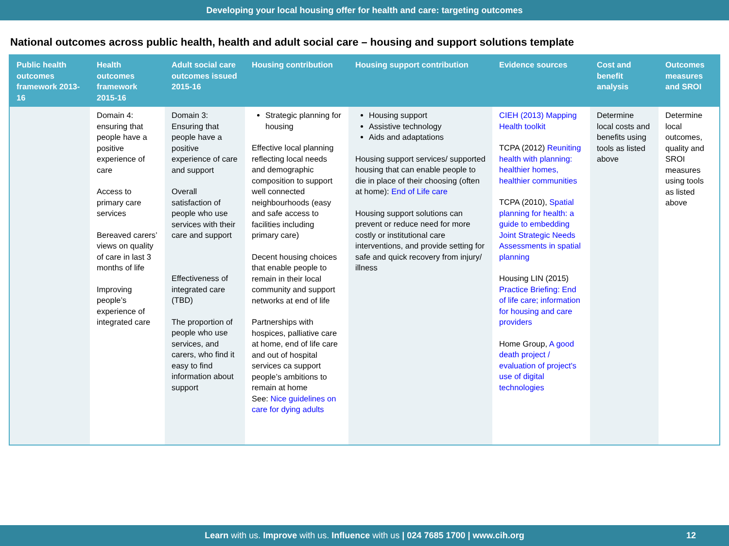Developing your local housing offer for health and care: targeting outcomes
National outcomes across public health, health and adult social care – housing and support solutions template
| Public health outcomes framework 2013-16 | Health outcomes framework 2015-16 | Adult social care outcomes issued 2015-16 | Housing contribution | Housing support contribution | Evidence sources | Cost and benefit analysis | Outcomes measures and SROI |
| --- | --- | --- | --- | --- | --- | --- | --- |
| | Domain 4: ensuring that people have a positive experience of care Access to primary care services Bereaved carers’ views on quality of care in last 3 months of life Improving people’s experience of integrated care | Domain 3: Ensuring that people have a positive experience of care and support Overall satisfaction of people who use services with their care and support Effectiveness of integrated care (TBD) The proportion of people who use services, and carers, who find it easy to find information about support | Strategic planning for housing Effective local planning reflecting local needs and demographic composition to support well connected neighbourhoods (easy and safe access to facilities including primary care) Decent housing choices that enable people to remain in their local community and support networks at end of life Partnerships with hospices, palliative care at home, end of life care and out of hospital services ca support people’s ambitions to remain at home See: Nice guidelines on care for dying adults | Housing support Assistive technology Aids and adaptations Housing support services/ supported housing that can enable people to die in place of their choosing (often at home): End of Life care Housing support solutions can prevent or reduce need for more costly or institutional care interventions, and provide setting for safe and quick recovery from injury/ illness | CIEH (2013) Mapping Health toolkit TCPA (2012) Reuniting health with planning: healthier homes, healthier communities TCPA (2010), Spatial planning for health: a guide to embedding Joint Strategic Needs Assessments in spatial planning Housing LIN (2015) Practice Briefing: End of life care; information for housing and care providers Home Group, A good death project / evaluation of project's use of digital technologies | Determine local costs and benefits using tools as listed above | Determine local outcomes, quality and SROI measures using tools as listed above |
Learn with us. Improve with us. Influence with us | 024 7685 1700 | www.cih.org 12